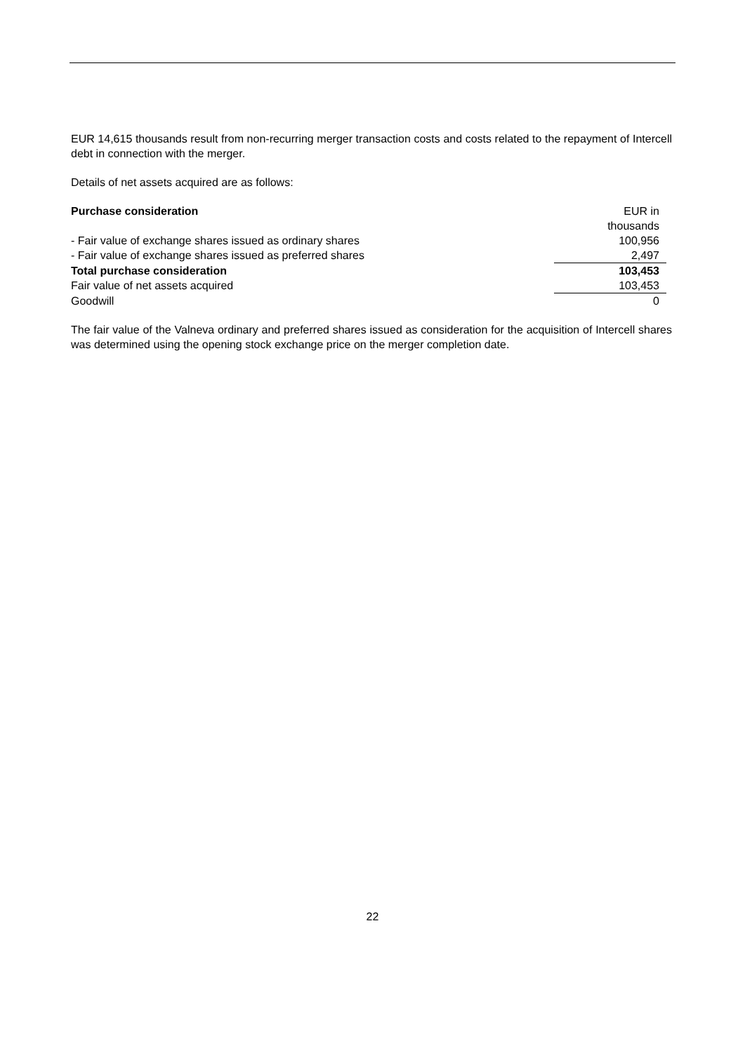EUR 14,615 thousands result from non-recurring merger transaction costs and costs related to the repayment of Intercell debt in connection with the merger.
Details of net assets acquired are as follows:
| Purchase consideration | EUR in thousands |
| - Fair value of exchange shares issued as ordinary shares | 100,956 |
| - Fair value of exchange shares issued as preferred shares | 2,497 |
| Total purchase consideration | 103,453 |
| Fair value of net assets acquired | 103,453 |
| Goodwill | 0 |
The fair value of the Valneva ordinary and preferred shares issued as consideration for the acquisition of Intercell shares was determined using the opening stock exchange price on the merger completion date.
22